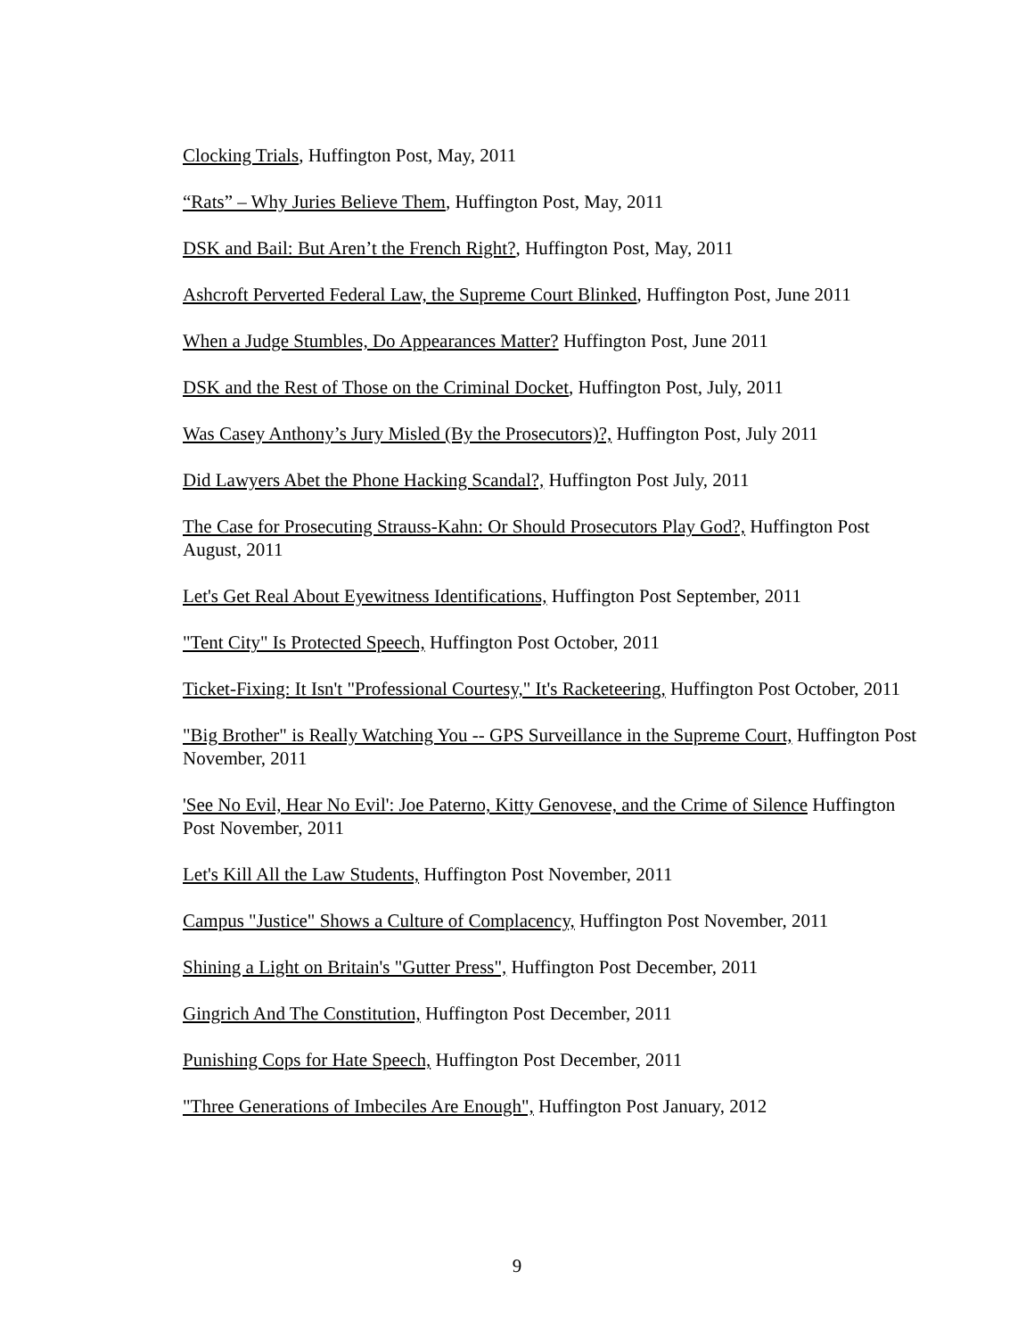Clocking Trials, Huffington Post, May, 2011
“Rats” – Why Juries Believe Them, Huffington Post, May, 2011
DSK and Bail: But Aren’t the French Right?, Huffington Post, May, 2011
Ashcroft Perverted Federal Law, the Supreme Court Blinked, Huffington Post, June 2011
When a Judge Stumbles, Do Appearances Matter? Huffington Post, June 2011
DSK and the Rest of Those on the Criminal Docket, Huffington Post, July, 2011
Was Casey Anthony’s Jury Misled (By the Prosecutors)?, Huffington Post, July 2011
Did Lawyers Abet the Phone Hacking Scandal?, Huffington Post July, 2011
The Case for Prosecuting Strauss-Kahn: Or Should Prosecutors Play God?, Huffington Post August, 2011
Let's Get Real About Eyewitness Identifications, Huffington Post September, 2011
"Tent City" Is Protected Speech, Huffington Post October, 2011
Ticket-Fixing: It Isn't "Professional Courtesy," It's Racketeering, Huffington Post October, 2011
"Big Brother" is Really Watching You -- GPS Surveillance in the Supreme Court, Huffington Post November, 2011
'See No Evil, Hear No Evil': Joe Paterno, Kitty Genovese, and the Crime of Silence Huffington Post November, 2011
Let's Kill All the Law Students, Huffington Post November, 2011
Campus "Justice" Shows a Culture of Complacency, Huffington Post November, 2011
Shining a Light on Britain's "Gutter Press", Huffington Post December, 2011
Gingrich And The Constitution, Huffington Post December, 2011
Punishing Cops for Hate Speech, Huffington Post December, 2011
"Three Generations of Imbeciles Are Enough", Huffington Post January, 2012
9